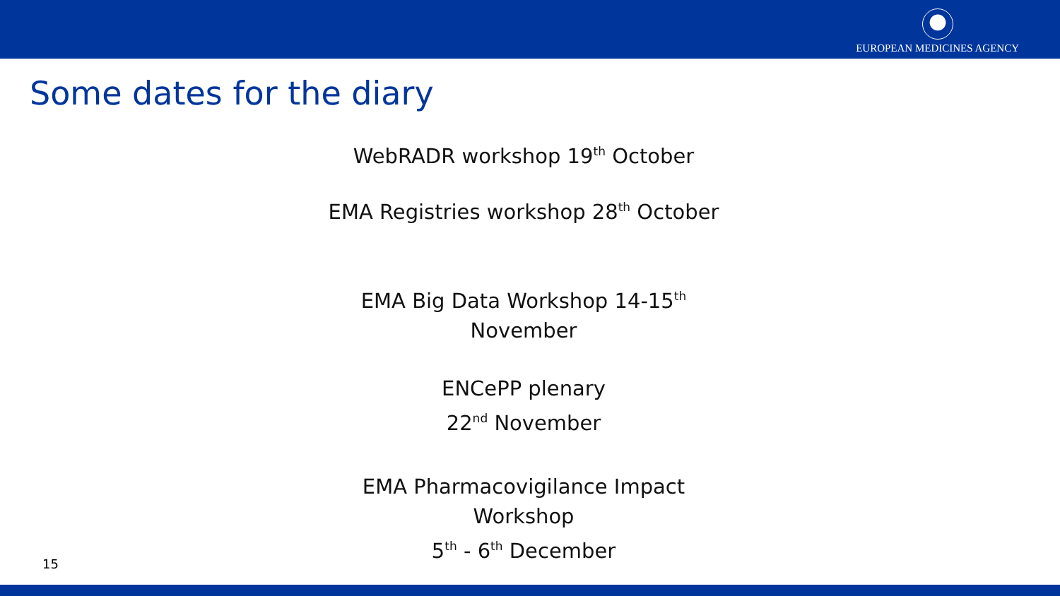EUROPEAN MEDICINES AGENCY
Some dates for the diary
WebRADR workshop 19<sup>th</sup> October
EMA Registries workshop 28<sup>th</sup> October
EMA Big Data Workshop 14-15<sup>th</sup>
November
ENCePP plenary
22<sup>nd</sup> November
EMA Pharmacovigilance Impact
Workshop
5<sup>th</sup> - 6<sup>th</sup> December
15